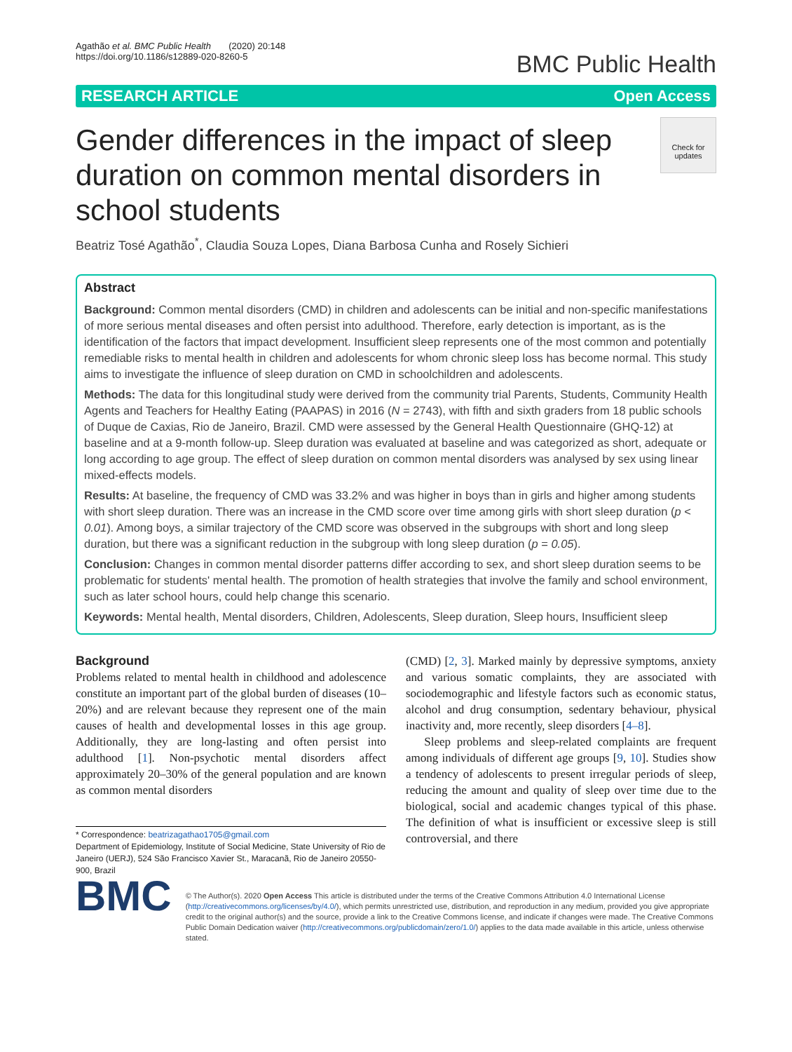Agathão et al. BMC Public Health (2020) 20:148
https://doi.org/10.1186/s12889-020-8260-5
BMC Public Health
RESEARCH ARTICLE Open Access
Check for
updates
Gender differences in the impact of sleep duration on common mental disorders in school students
Beatriz Tosé Agathão<sup>*</sup>, Claudia Souza Lopes, Diana Barbosa Cunha and Rosely Sichieri
Abstract
Background: Common mental disorders (CMD) in children and adolescents can be initial and non-specific manifestations of more serious mental diseases and often persist into adulthood. Therefore, early detection is important, as is the identification of the factors that impact development. Insufficient sleep represents one of the most common and potentially remediable risks to mental health in children and adolescents for whom chronic sleep loss has become normal. This study aims to investigate the influence of sleep duration on CMD in schoolchildren and adolescents.
Methods: The data for this longitudinal study were derived from the community trial Parents, Students, Community Health Agents and Teachers for Healthy Eating (PAAPAS) in 2016 (N = 2743), with fifth and sixth graders from 18 public schools of Duque de Caxias, Rio de Janeiro, Brazil. CMD were assessed by the General Health Questionnaire (GHQ-12) at baseline and at a 9-month follow-up. Sleep duration was evaluated at baseline and was categorized as short, adequate or long according to age group. The effect of sleep duration on common mental disorders was analysed by sex using linear mixed-effects models.
Results: At baseline, the frequency of CMD was 33.2% and was higher in boys than in girls and higher among students with short sleep duration. There was an increase in the CMD score over time among girls with short sleep duration (p < 0.01). Among boys, a similar trajectory of the CMD score was observed in the subgroups with short and long sleep duration, but there was a significant reduction in the subgroup with long sleep duration (p = 0.05).
Conclusion: Changes in common mental disorder patterns differ according to sex, and short sleep duration seems to be problematic for students' mental health. The promotion of health strategies that involve the family and school environment, such as later school hours, could help change this scenario.
Keywords: Mental health, Mental disorders, Children, Adolescents, Sleep duration, Sleep hours, Insufficient sleep
Background
Problems related to mental health in childhood and adolescence constitute an important part of the global burden of diseases (10–20%) and are relevant because they represent one of the main causes of health and developmental losses in this age group. Additionally, they are long-lasting and often persist into adulthood [1]. Non-psychotic mental disorders affect approximately 20–30% of the general population and are known as common mental disorders
* Correspondence: beatrizagathao1705@gmail.com
Department of Epidemiology, Institute of Social Medicine, State University of Rio de Janeiro (UERJ), 524 São Francisco Xavier St., Maracanã, Rio de Janeiro 20550-900, Brazil
(CMD) [2, 3]. Marked mainly by depressive symptoms, anxiety and various somatic complaints, they are associated with sociodemographic and lifestyle factors such as economic status, alcohol and drug consumption, sedentary behaviour, physical inactivity and, more recently, sleep disorders [4–8].
Sleep problems and sleep-related complaints are frequent among individuals of different age groups [9, 10]. Studies show a tendency of adolescents to present irregular periods of sleep, reducing the amount and quality of sleep over time due to the biological, social and academic changes typical of this phase. The definition of what is insufficient or excessive sleep is still controversial, and there
BMC
© The Author(s). 2020 Open Access This article is distributed under the terms of the Creative Commons Attribution 4.0 International License (http://creativecommons.org/licenses/by/4.0/), which permits unrestricted use, distribution, and reproduction in any medium, provided you give appropriate credit to the original author(s) and the source, provide a link to the Creative Commons license, and indicate if changes were made. The Creative Commons Public Domain Dedication waiver (http://creativecommons.org/publicdomain/zero/1.0/) applies to the data made available in this article, unless otherwise stated.